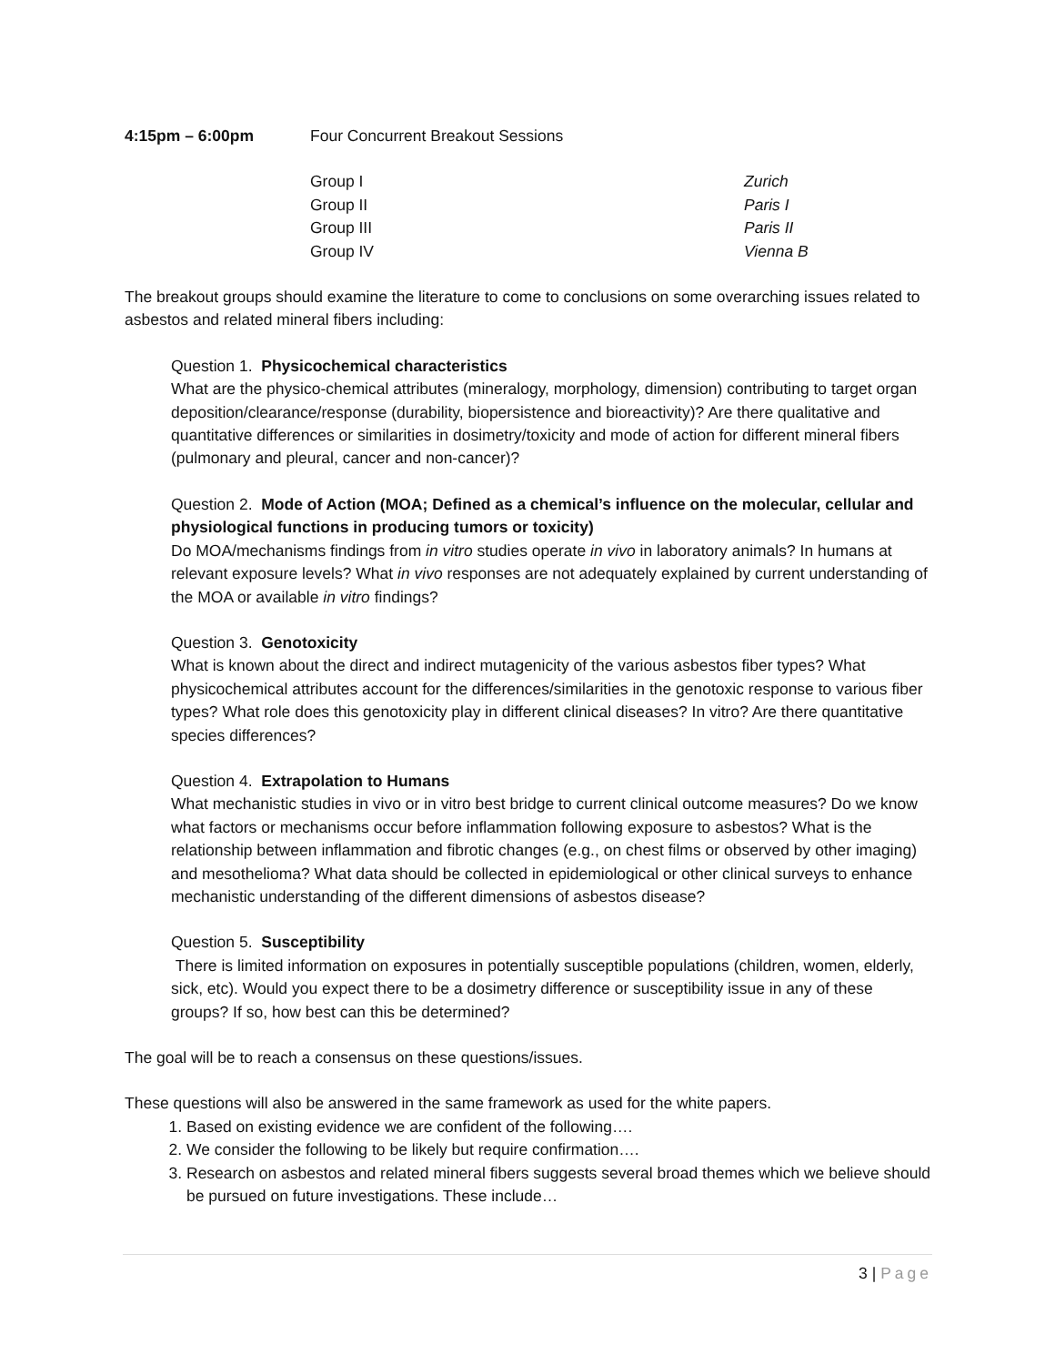4:15pm – 6:00pm Four Concurrent Breakout Sessions
Group I Zurich
Group II Paris I
Group III Paris II
Group IV Vienna B
The breakout groups should examine the literature to come to conclusions on some overarching issues related to asbestos and related mineral fibers including:
Question 1. Physicochemical characteristics
What are the physico-chemical attributes (mineralogy, morphology, dimension) contributing to target organ deposition/clearance/response (durability, biopersistence and bioreactivity)? Are there qualitative and quantitative differences or similarities in dosimetry/toxicity and mode of action for different mineral fibers (pulmonary and pleural, cancer and non-cancer)?
Question 2. Mode of Action (MOA; Defined as a chemical’s influence on the molecular, cellular and physiological functions in producing tumors or toxicity)
Do MOA/mechanisms findings from in vitro studies operate in vivo in laboratory animals? In humans at relevant exposure levels? What in vivo responses are not adequately explained by current understanding of the MOA or available in vitro findings?
Question 3. Genotoxicity
What is known about the direct and indirect mutagenicity of the various asbestos fiber types? What physicochemical attributes account for the differences/similarities in the genotoxic response to various fiber types? What role does this genotoxicity play in different clinical diseases? In vitro? Are there quantitative species differences?
Question 4. Extrapolation to Humans
What mechanistic studies in vivo or in vitro best bridge to current clinical outcome measures? Do we know what factors or mechanisms occur before inflammation following exposure to asbestos? What is the relationship between inflammation and fibrotic changes (e.g., on chest films or observed by other imaging) and mesothelioma? What data should be collected in epidemiological or other clinical surveys to enhance mechanistic understanding of the different dimensions of asbestos disease?
Question 5. Susceptibility
There is limited information on exposures in potentially susceptible populations (children, women, elderly, sick, etc). Would you expect there to be a dosimetry difference or susceptibility issue in any of these groups? If so, how best can this be determined?
The goal will be to reach a consensus on these questions/issues.
These questions will also be answered in the same framework as used for the white papers.
1. Based on existing evidence we are confident of the following….
2. We consider the following to be likely but require confirmation….
3. Research on asbestos and related mineral fibers suggests several broad themes which we believe should be pursued on future investigations. These include…
3 | Page